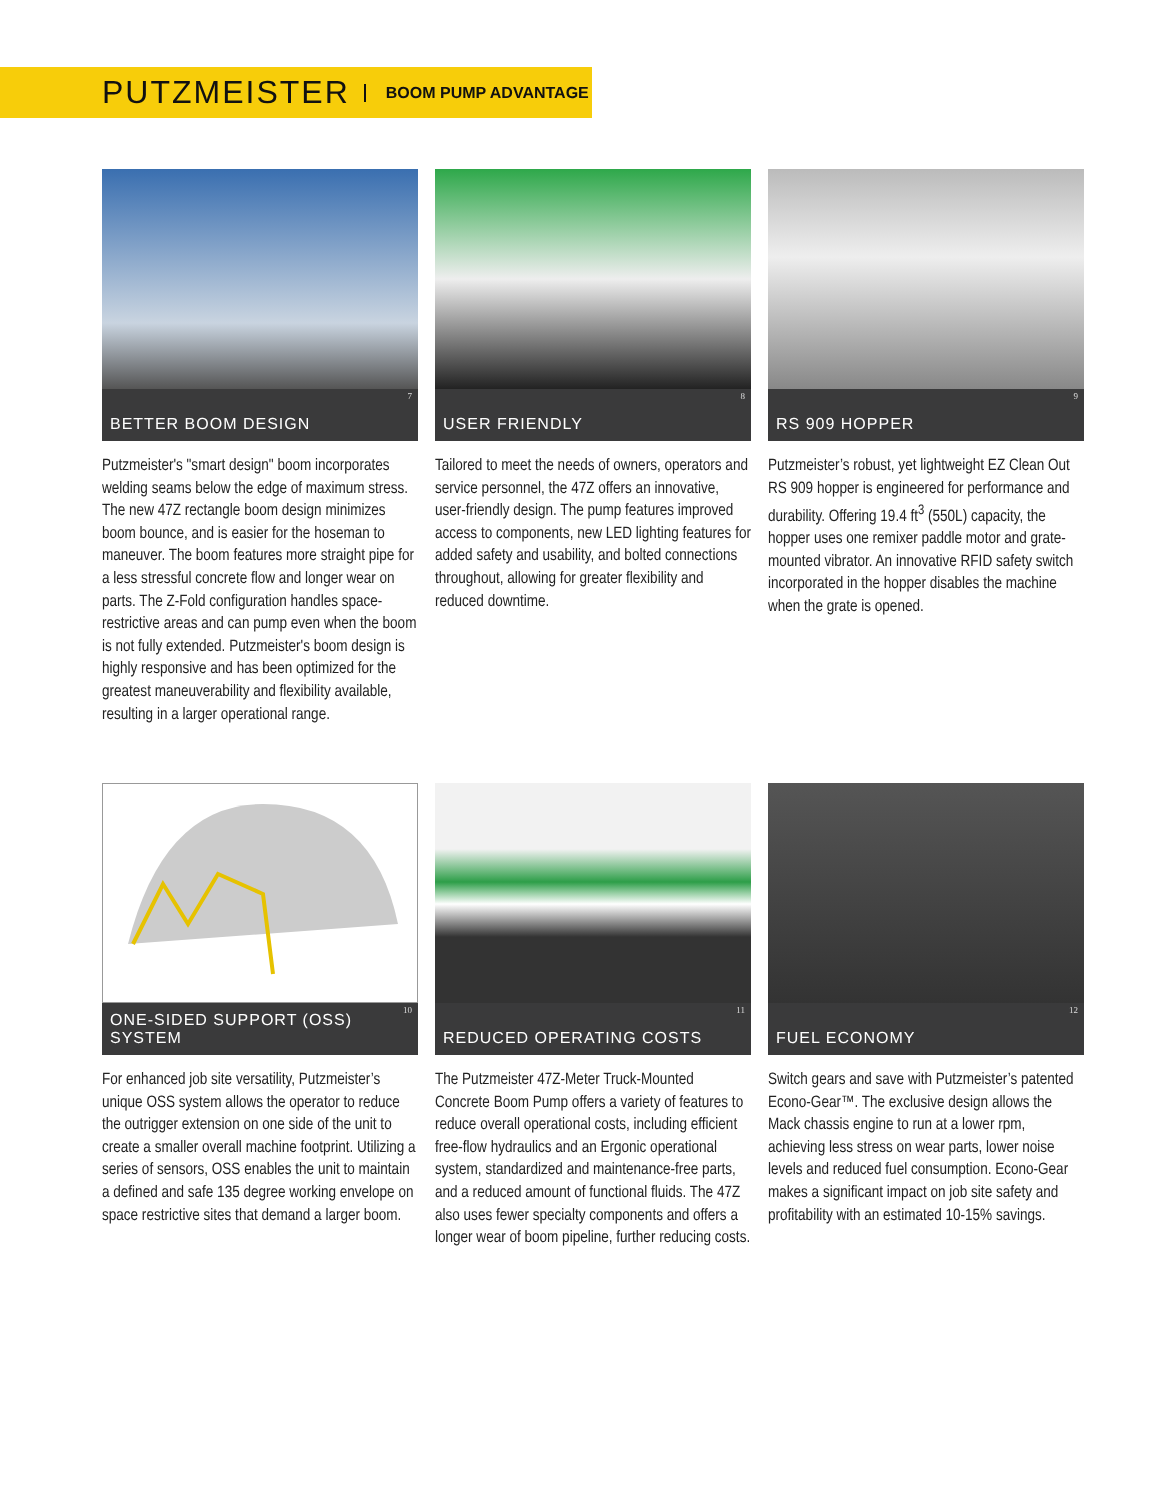PUTZMEISTER BOOM PUMP ADVANTAGE
7
BETTER BOOM DESIGN
Putzmeister's "smart design" boom incorporates welding seams below the edge of maximum stress. The new 47Z rectangle boom design minimizes boom bounce, and is easier for the hoseman to maneuver. The boom features more straight pipe for a less stressful concrete flow and longer wear on parts. The Z-Fold configuration handles space-restrictive areas and can pump even when the boom is not fully extended. Putzmeister's boom design is highly responsive and has been optimized for the greatest maneuverability and flexibility available, resulting in a larger operational range.
8
USER FRIENDLY
Tailored to meet the needs of owners, operators and service personnel, the 47Z offers an innovative, user-friendly design. The pump features improved access to components, new LED lighting features for added safety and usability, and bolted connections throughout, allowing for greater flexibility and reduced downtime.
9
RS 909 HOPPER
Putzmeister’s robust, yet lightweight EZ Clean Out RS 909 hopper is engineered for performance and durability. Offering 19.4 ft<sup>3</sup> (550L) capacity, the hopper uses one remixer paddle motor and grate-mounted vibrator. An innovative RFID safety switch incorporated in the hopper disables the machine when the grate is opened.
10
ONE-SIDED SUPPORT (OSS) SYSTEM
For enhanced job site versatility, Putzmeister’s unique OSS system allows the operator to reduce the outrigger extension on one side of the unit to create a smaller overall machine footprint. Utilizing a series of sensors, OSS enables the unit to maintain a defined and safe 135 degree working envelope on space restrictive sites that demand a larger boom.
11
REDUCED OPERATING COSTS
The Putzmeister 47Z-Meter Truck-Mounted Concrete Boom Pump offers a variety of features to reduce overall operational costs, including efficient free-flow hydraulics and an Ergonic operational system, standardized and maintenance-free parts, and a reduced amount of functional fluids. The 47Z also uses fewer specialty components and offers a longer wear of boom pipeline, further reducing costs.
12
FUEL ECONOMY
Switch gears and save with Putzmeister’s patented Econo-Gear™. The exclusive design allows the Mack chassis engine to run at a lower rpm, achieving less stress on wear parts, lower noise levels and reduced fuel consumption. Econo-Gear makes a significant impact on job site safety and profitability with an estimated 10-15% savings.